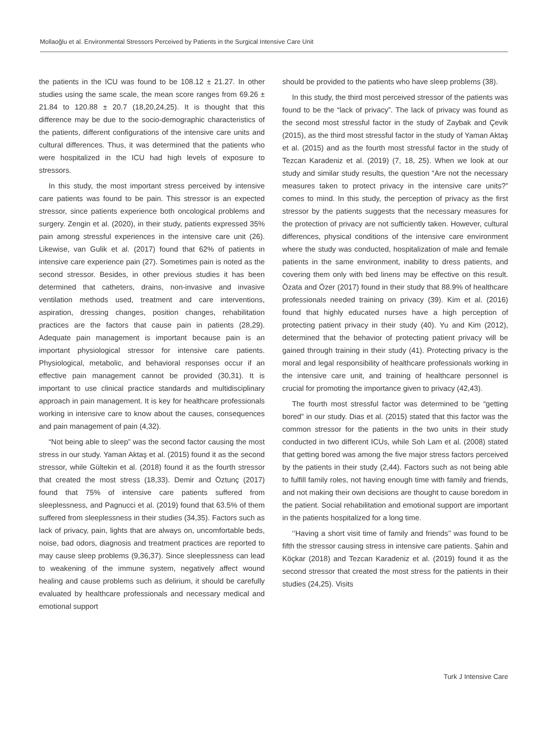Mollaoğlu et al. Environmental Stressors Perceived by Patients in the Surgical Intensive Care Unit
the patients in the ICU was found to be 108.12 ± 21.27. In other studies using the same scale, the mean score ranges from 69.26 ± 21.84 to 120.88 ± 20.7 (18,20,24,25). It is thought that this difference may be due to the socio-demographic characteristics of the patients, different configurations of the intensive care units and cultural differences. Thus, it was determined that the patients who were hospitalized in the ICU had high levels of exposure to stressors.
In this study, the most important stress perceived by intensive care patients was found to be pain. This stressor is an expected stressor, since patients experience both oncological problems and surgery. Zengin et al. (2020), in their study, patients expressed 35% pain among stressful experiences in the intensive care unit (26). Likewise, van Gulik et al. (2017) found that 62% of patients in intensive care experience pain (27). Sometimes pain is noted as the second stressor. Besides, in other previous studies it has been determined that catheters, drains, non-invasive and invasive ventilation methods used, treatment and care interventions, aspiration, dressing changes, position changes, rehabilitation practices are the factors that cause pain in patients (28,29). Adequate pain management is important because pain is an important physiological stressor for intensive care patients. Physiological, metabolic, and behavioral responses occur if an effective pain management cannot be provided (30,31). It is important to use clinical practice standards and multidisciplinary approach in pain management. It is key for healthcare professionals working in intensive care to know about the causes, consequences and pain management of pain (4,32).
“Not being able to sleep” was the second factor causing the most stress in our study. Yaman Aktaş et al. (2015) found it as the second stressor, while Gültekin et al. (2018) found it as the fourth stressor that created the most stress (18,33). Demir and Öztunç (2017) found that 75% of intensive care patients suffered from sleeplessness, and Pagnucci et al. (2019) found that 63.5% of them suffered from sleeplessness in their studies (34,35). Factors such as lack of privacy, pain, lights that are always on, uncomfortable beds, noise, bad odors, diagnosis and treatment practices are reported to may cause sleep problems (9,36,37). Since sleeplessness can lead to weakening of the immune system, negatively affect wound healing and cause problems such as delirium, it should be carefully evaluated by healthcare professionals and necessary medical and emotional support
should be provided to the patients who have sleep problems (38).
In this study, the third most perceived stressor of the patients was found to be the “lack of privacy”. The lack of privacy was found as the second most stressful factor in the study of Zaybak and Çevik (2015), as the third most stressful factor in the study of Yaman Aktaş et al. (2015) and as the fourth most stressful factor in the study of Tezcan Karadeniz et al. (2019) (7, 18, 25). When we look at our study and similar study results, the question “Are not the necessary measures taken to protect privacy in the intensive care units?” comes to mind. In this study, the perception of privacy as the first stressor by the patients suggests that the necessary measures for the protection of privacy are not sufficiently taken. However, cultural differences, physical conditions of the intensive care environment where the study was conducted, hospitalization of male and female patients in the same environment, inability to dress patients, and covering them only with bed linens may be effective on this result. Özata and Özer (2017) found in their study that 88.9% of healthcare professionals needed training on privacy (39). Kim et al. (2016) found that highly educated nurses have a high perception of protecting patient privacy in their study (40). Yu and Kim (2012), determined that the behavior of protecting patient privacy will be gained through training in their study (41). Protecting privacy is the moral and legal responsibility of healthcare professionals working in the intensive care unit, and training of healthcare personnel is crucial for promoting the importance given to privacy (42,43).
The fourth most stressful factor was determined to be “getting bored” in our study. Dias et al. (2015) stated that this factor was the common stressor for the patients in the two units in their study conducted in two different ICUs, while Soh Lam et al. (2008) stated that getting bored was among the five major stress factors perceived by the patients in their study (2,44). Factors such as not being able to fulfill family roles, not having enough time with family and friends, and not making their own decisions are thought to cause boredom in the patient. Social rehabilitation and emotional support are important in the patients hospitalized for a long time.
‘’Having a short visit time of family and friends’’ was found to be fifth the stressor causing stress in intensive care patients. Şahin and Köçkar (2018) and Tezcan Karadeniz et al. (2019) found it as the second stressor that created the most stress for the patients in their studies (24,25). Visits
Turk J Intensive Care